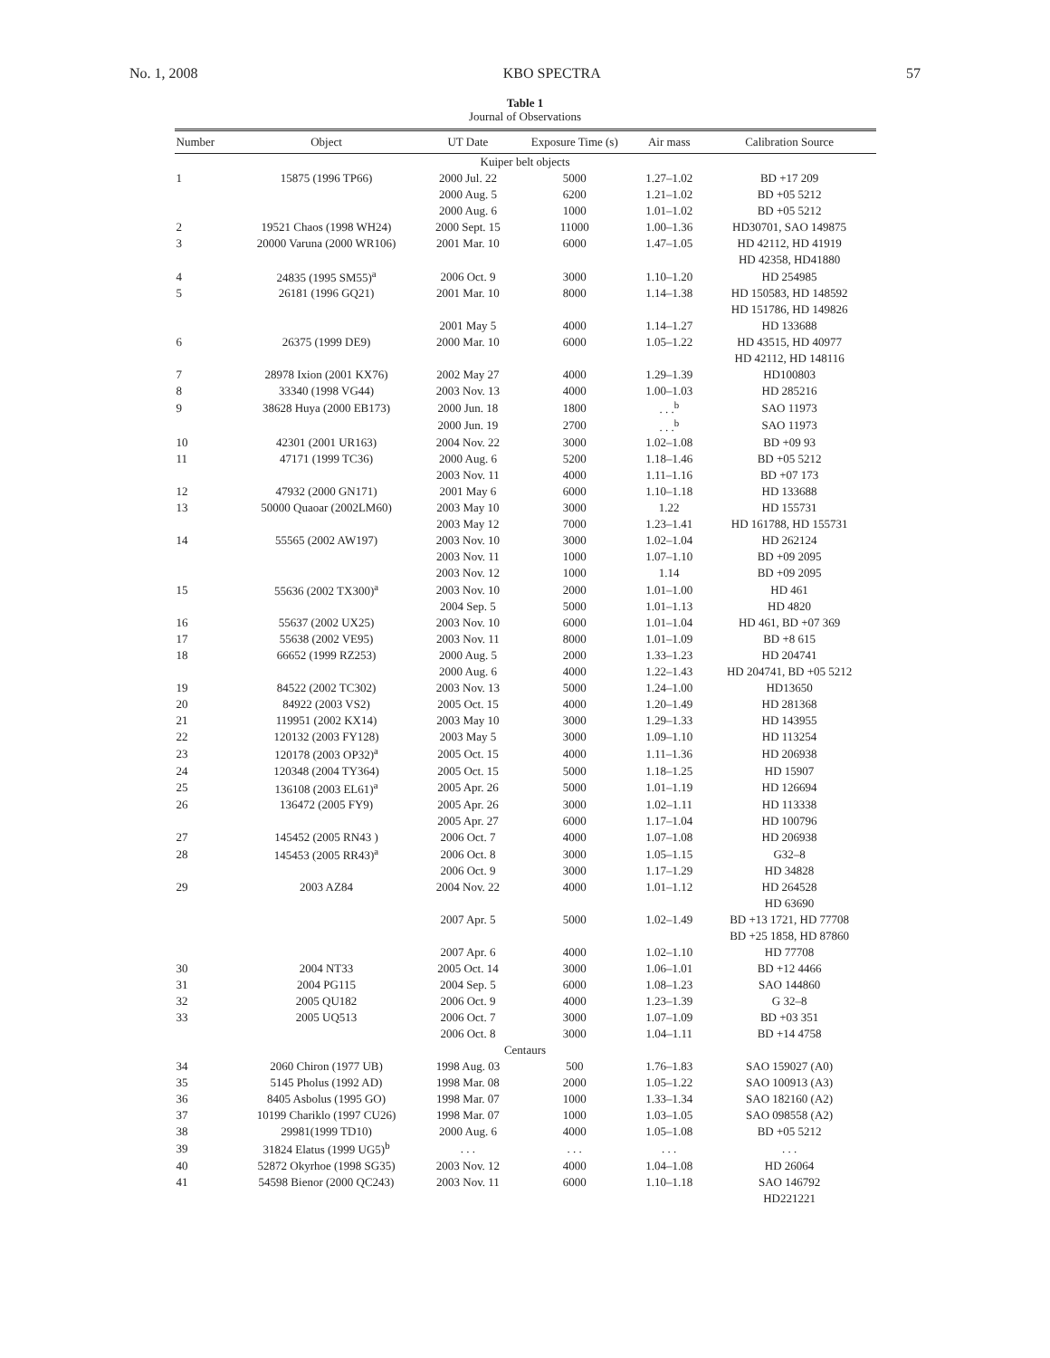No. 1, 2008 KBO SPECTRA 57
Table 1
Journal of Observations
| Number | Object | UT Date | Exposure Time (s) | Air mass | Calibration Source |
| --- | --- | --- | --- | --- | --- |
| Kuiper belt objects | | | | | |
| 1 | 15875 (1996 TP66) | 2000 Jul. 22 | 5000 | 1.27–1.02 | BD +17 209 |
| | | 2000 Aug. 5 | 6200 | 1.21–1.02 | BD +05 5212 |
| | | 2000 Aug. 6 | 1000 | 1.01–1.02 | BD +05 5212 |
| 2 | 19521 Chaos (1998 WH24) | 2000 Sept. 15 | 11000 | 1.00–1.36 | HD30701, SAO 149875 |
| 3 | 20000 Varuna (2000 WR106) | 2001 Mar. 10 | 6000 | 1.47–1.05 | HD 42112, HD 41919 |
| | | | | | HD 42358, HD41880 |
| 4 | 24835 (1995 SM55)<sup>a</sup> | 2006 Oct. 9 | 3000 | 1.10–1.20 | HD 254985 |
| 5 | 26181 (1996 GQ21) | 2001 Mar. 10 | 8000 | 1.14–1.38 | HD 150583, HD 148592 |
| | | | | | HD 151786, HD 149826 |
| | | 2001 May 5 | 4000 | 1.14–1.27 | HD 133688 |
| 6 | 26375 (1999 DE9) | 2000 Mar. 10 | 6000 | 1.05–1.22 | HD 43515, HD 40977 |
| | | | | | HD 42112, HD 148116 |
| 7 | 28978 Ixion (2001 KX76) | 2002 May 27 | 4000 | 1.29–1.39 | HD100803 |
| 8 | 33340 (1998 VG44) | 2003 Nov. 13 | 4000 | 1.00–1.03 | HD 285216 |
| 9 | 38628 Huya (2000 EB173) | 2000 Jun. 18 | 1800 | . . .<sup>b</sup> | SAO 11973 |
| | | 2000 Jun. 19 | 2700 | . . .<sup>b</sup> | SAO 11973 |
| 10 | 42301 (2001 UR163) | 2004 Nov. 22 | 3000 | 1.02–1.08 | BD +09 93 |
| 11 | 47171 (1999 TC36) | 2000 Aug. 6 | 5200 | 1.18–1.46 | BD +05 5212 |
| | | 2003 Nov. 11 | 4000 | 1.11–1.16 | BD +07 173 |
| 12 | 47932 (2000 GN171) | 2001 May 6 | 6000 | 1.10–1.18 | HD 133688 |
| 13 | 50000 Quaoar (2002LM60) | 2003 May 10 | 3000 | 1.22 | HD 155731 |
| | | 2003 May 12 | 7000 | 1.23–1.41 | HD 161788, HD 155731 |
| 14 | 55565 (2002 AW197) | 2003 Nov. 10 | 3000 | 1.02–1.04 | HD 262124 |
| | | 2003 Nov. 11 | 1000 | 1.07–1.10 | BD +09 2095 |
| | | 2003 Nov. 12 | 1000 | 1.14 | BD +09 2095 |
| 15 | 55636 (2002 TX300)<sup>a</sup> | 2003 Nov. 10 | 2000 | 1.01–1.00 | HD 461 |
| | | 2004 Sep. 5 | 5000 | 1.01–1.13 | HD 4820 |
| 16 | 55637 (2002 UX25) | 2003 Nov. 10 | 6000 | 1.01–1.04 | HD 461, BD +07 369 |
| 17 | 55638 (2002 VE95) | 2003 Nov. 11 | 8000 | 1.01–1.09 | BD +8 615 |
| 18 | 66652 (1999 RZ253) | 2000 Aug. 5 | 2000 | 1.33–1.23 | HD 204741 |
| | | 2000 Aug. 6 | 4000 | 1.22–1.43 | HD 204741, BD +05 5212 |
| 19 | 84522 (2002 TC302) | 2003 Nov. 13 | 5000 | 1.24–1.00 | HD13650 |
| 20 | 84922 (2003 VS2) | 2005 Oct. 15 | 4000 | 1.20–1.49 | HD 281368 |
| 21 | 119951 (2002 KX14) | 2003 May 10 | 3000 | 1.29–1.33 | HD 143955 |
| 22 | 120132 (2003 FY128) | 2003 May 5 | 3000 | 1.09–1.10 | HD 113254 |
| 23 | 120178 (2003 OP32)<sup>a</sup> | 2005 Oct. 15 | 4000 | 1.11–1.36 | HD 206938 |
| 24 | 120348 (2004 TY364) | 2005 Oct. 15 | 5000 | 1.18–1.25 | HD 15907 |
| 25 | 136108 (2003 EL61)<sup>a</sup> | 2005 Apr. 26 | 5000 | 1.01–1.19 | HD 126694 |
| 26 | 136472 (2005 FY9) | 2005 Apr. 26 | 3000 | 1.02–1.11 | HD 113338 |
| | | 2005 Apr. 27 | 6000 | 1.17–1.04 | HD 100796 |
| 27 | 145452 (2005 RN43 ) | 2006 Oct. 7 | 4000 | 1.07–1.08 | HD 206938 |
| 28 | 145453 (2005 RR43)<sup>a</sup> | 2006 Oct. 8 | 3000 | 1.05–1.15 | G32–8 |
| | | 2006 Oct. 9 | 3000 | 1.17–1.29 | HD 34828 |
| 29 | 2003 AZ84 | 2004 Nov. 22 | 4000 | 1.01–1.12 | HD 264528 |
| | | | | | HD 63690 |
| | | 2007 Apr. 5 | 5000 | 1.02–1.49 | BD +13 1721, HD 77708 |
| | | | | | BD +25 1858, HD 87860 |
| | | 2007 Apr. 6 | 4000 | 1.02–1.10 | HD 77708 |
| 30 | 2004 NT33 | 2005 Oct. 14 | 3000 | 1.06–1.01 | BD +12 4466 |
| 31 | 2004 PG115 | 2004 Sep. 5 | 6000 | 1.08–1.23 | SAO 144860 |
| 32 | 2005 QU182 | 2006 Oct. 9 | 4000 | 1.23–1.39 | G 32–8 |
| 33 | 2005 UQ513 | 2006 Oct. 7 | 3000 | 1.07–1.09 | BD +03 351 |
| | | 2006 Oct. 8 | 3000 | 1.04–1.11 | BD +14 4758 |
| Centaurs | | | | | |
| 34 | 2060 Chiron (1977 UB) | 1998 Aug. 03 | 500 | 1.76–1.83 | SAO 159027 (A0) |
| 35 | 5145 Pholus (1992 AD) | 1998 Mar. 08 | 2000 | 1.05–1.22 | SAO 100913 (A3) |
| 36 | 8405 Asbolus (1995 GO) | 1998 Mar. 07 | 1000 | 1.33–1.34 | SAO 182160 (A2) |
| 37 | 10199 Chariklo (1997 CU26) | 1998 Mar. 07 | 1000 | 1.03–1.05 | SAO 098558 (A2) |
| 38 | 29981(1999 TD10) | 2000 Aug. 6 | 4000 | 1.05–1.08 | BD +05 5212 |
| 39 | 31824 Elatus (1999 UG5)<sup>b</sup> | . . . | . . . | . . . | . . . |
| 40 | 52872 Okyrhoe (1998 SG35) | 2003 Nov. 12 | 4000 | 1.04–1.08 | HD 26064 |
| 41 | 54598 Bienor (2000 QC243) | 2003 Nov. 11 | 6000 | 1.10–1.18 | SAO 146792 |
| | | | | | HD221221 |